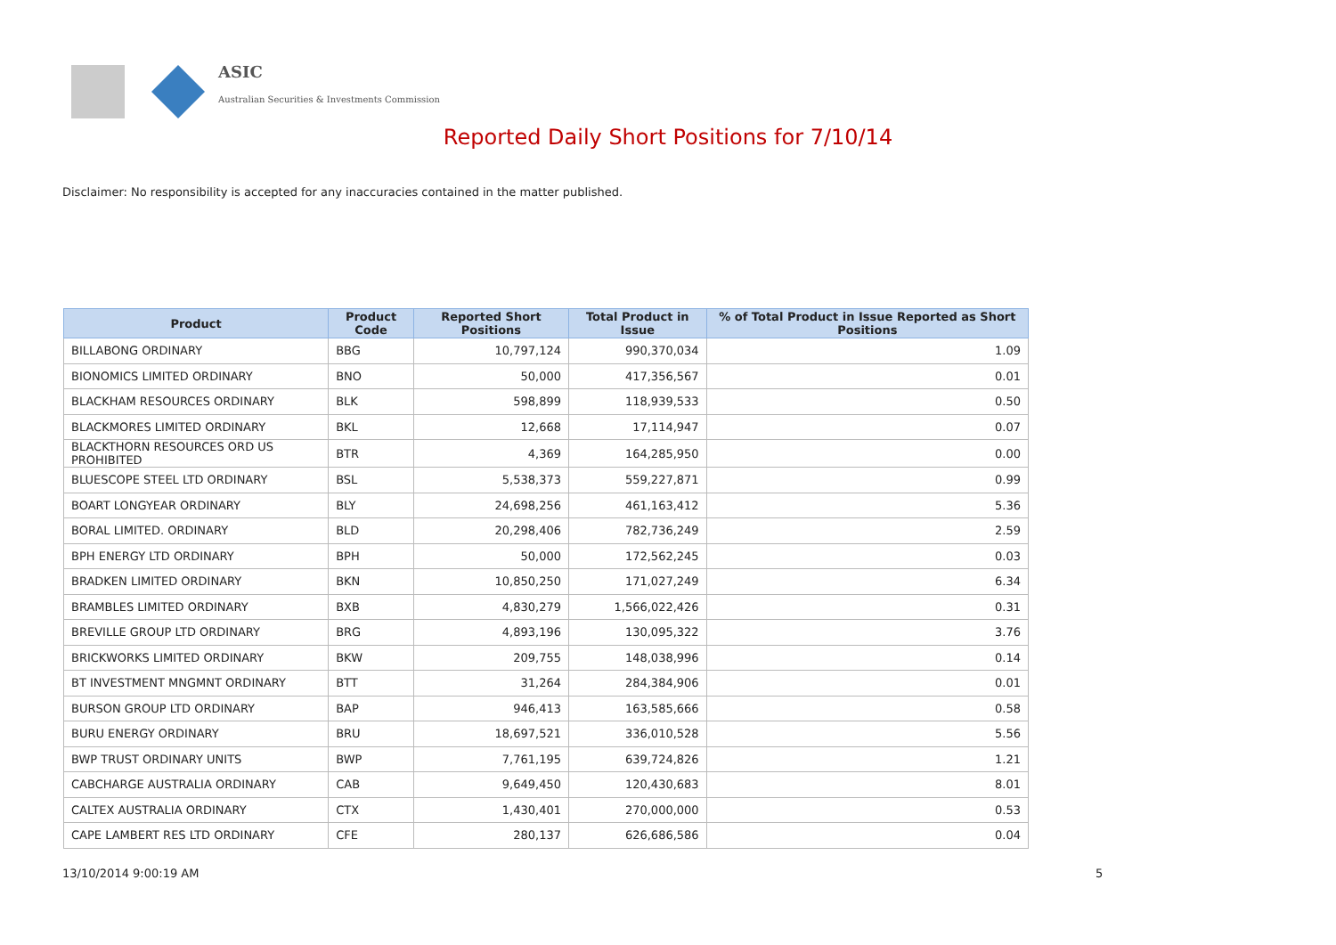ASIC
Australian Securities & Investments Commission
Reported Daily Short Positions for 7/10/14
Disclaimer: No responsibility is accepted for any inaccuracies contained in the matter published.
| Product | Product Code | Reported Short Positions | Total Product in Issue | % of Total Product in Issue Reported as Short Positions |
| --- | --- | --- | --- | --- |
| BILLABONG ORDINARY | BBG | 10,797,124 | 990,370,034 | 1.09 |
| BIONOMICS LIMITED ORDINARY | BNO | 50,000 | 417,356,567 | 0.01 |
| BLACKHAM RESOURCES ORDINARY | BLK | 598,899 | 118,939,533 | 0.50 |
| BLACKMORES LIMITED ORDINARY | BKL | 12,668 | 17,114,947 | 0.07 |
| BLACKTHORN RESOURCES ORD US PROHIBITED | BTR | 4,369 | 164,285,950 | 0.00 |
| BLUESCOPE STEEL LTD ORDINARY | BSL | 5,538,373 | 559,227,871 | 0.99 |
| BOART LONGYEAR ORDINARY | BLY | 24,698,256 | 461,163,412 | 5.36 |
| BORAL LIMITED. ORDINARY | BLD | 20,298,406 | 782,736,249 | 2.59 |
| BPH ENERGY LTD ORDINARY | BPH | 50,000 | 172,562,245 | 0.03 |
| BRADKEN LIMITED ORDINARY | BKN | 10,850,250 | 171,027,249 | 6.34 |
| BRAMBLES LIMITED ORDINARY | BXB | 4,830,279 | 1,566,022,426 | 0.31 |
| BREVILLE GROUP LTD ORDINARY | BRG | 4,893,196 | 130,095,322 | 3.76 |
| BRICKWORKS LIMITED ORDINARY | BKW | 209,755 | 148,038,996 | 0.14 |
| BT INVESTMENT MNGMNT ORDINARY | BTT | 31,264 | 284,384,906 | 0.01 |
| BURSON GROUP LTD ORDINARY | BAP | 946,413 | 163,585,666 | 0.58 |
| BURU ENERGY ORDINARY | BRU | 18,697,521 | 336,010,528 | 5.56 |
| BWP TRUST ORDINARY UNITS | BWP | 7,761,195 | 639,724,826 | 1.21 |
| CABCHARGE AUSTRALIA ORDINARY | CAB | 9,649,450 | 120,430,683 | 8.01 |
| CALTEX AUSTRALIA ORDINARY | CTX | 1,430,401 | 270,000,000 | 0.53 |
| CAPE LAMBERT RES LTD ORDINARY | CFE | 280,137 | 626,686,586 | 0.04 |
13/10/2014 9:00:19 AM 5